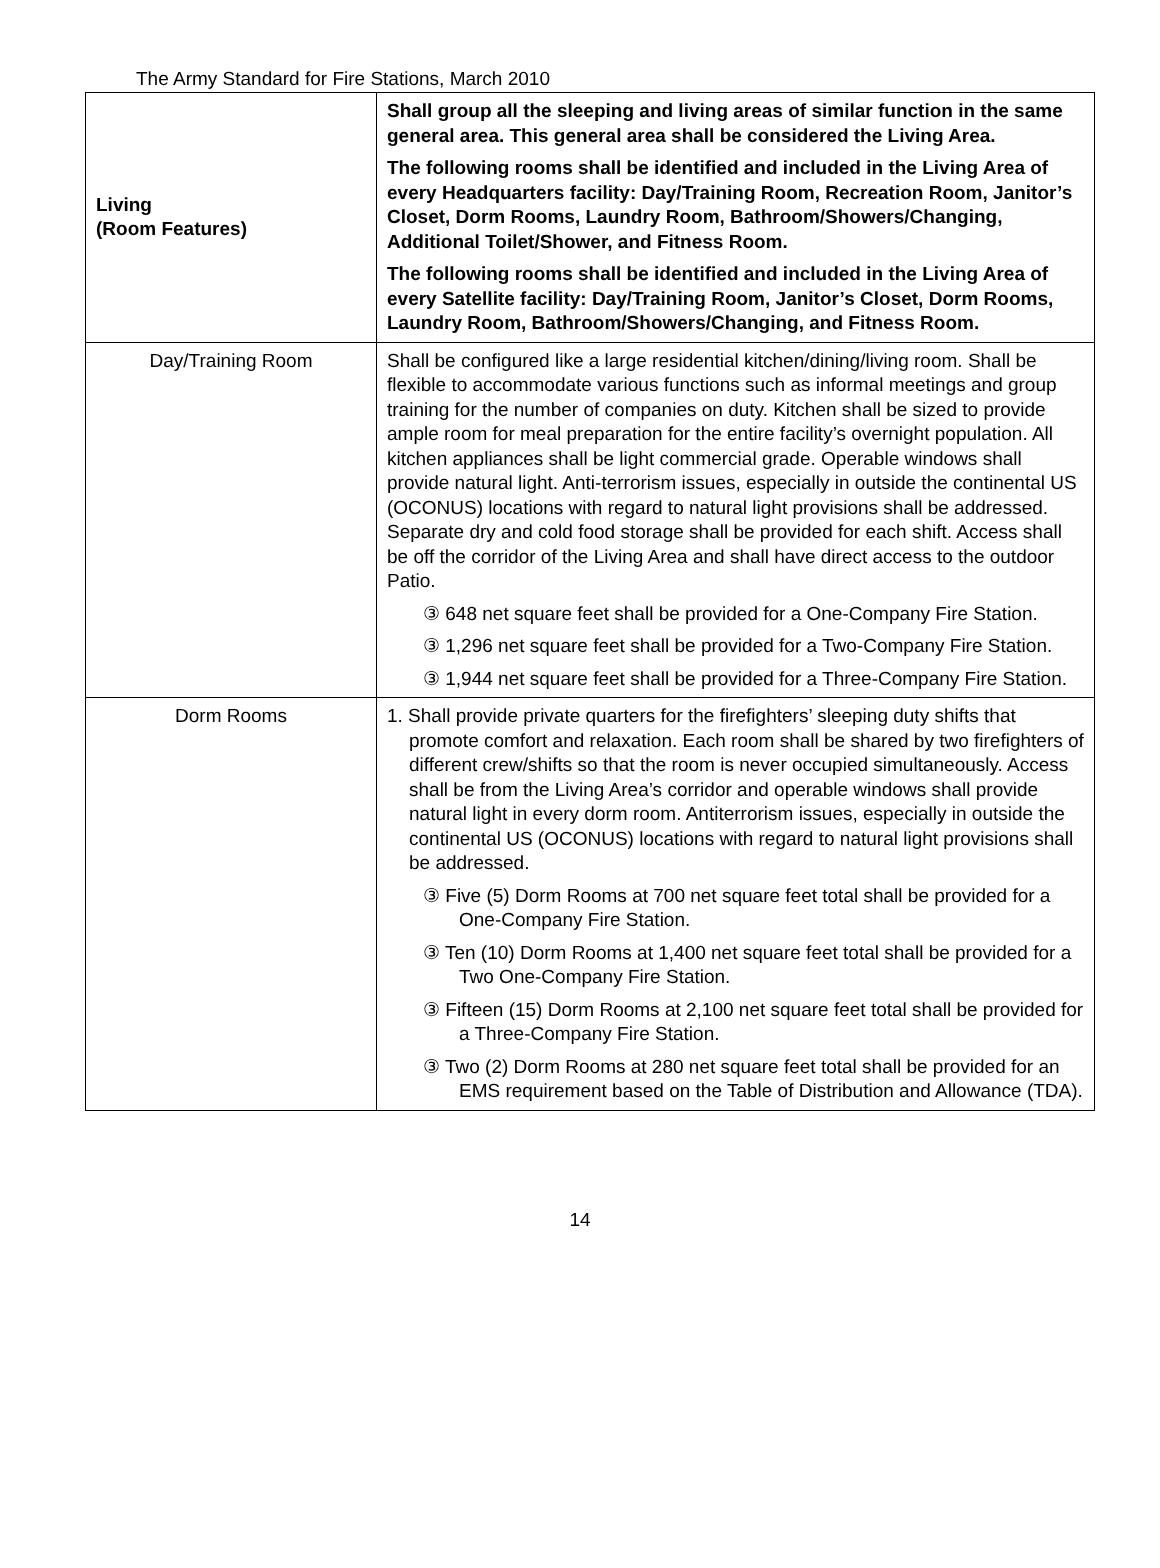The Army Standard for Fire Stations, March 2010
| Living (Room Features) | Shall group all the sleeping and living areas of similar function in the same general area. This general area shall be considered the Living Area. The following rooms shall be identified and included in the Living Area of every Headquarters facility: Day/Training Room, Recreation Room, Janitor’s Closet, Dorm Rooms, Laundry Room, Bathroom/Showers/Changing, Additional Toilet/Shower, and Fitness Room. The following rooms shall be identified and included in the Living Area of every Satellite facility: Day/Training Room, Janitor’s Closet, Dorm Rooms, Laundry Room, Bathroom/Showers/Changing, and Fitness Room. |
| Day/Training Room | Shall be configured like a large residential kitchen/dining/living room. Shall be flexible to accommodate various functions such as informal meetings and group training for the number of companies on duty. Kitchen shall be sized to provide ample room for meal preparation for the entire facility’s overnight population. All kitchen appliances shall be light commercial grade. Operable windows shall provide natural light. Anti-terrorism issues, especially in outside the continental US (OCONUS) locations with regard to natural light provisions shall be addressed. Separate dry and cold food storage shall be provided for each shift. Access shall be off the corridor of the Living Area and shall have direct access to the outdoor Patio. ③ 648 net square feet shall be provided for a One-Company Fire Station. ③ 1,296 net square feet shall be provided for a Two-Company Fire Station. ③ 1,944 net square feet shall be provided for a Three-Company Fire Station. |
| Dorm Rooms | 1. Shall provide private quarters for the firefighters’ sleeping duty shifts that promote comfort and relaxation. Each room shall be shared by two firefighters of different crew/shifts so that the room is never occupied simultaneously. Access shall be from the Living Area’s corridor and operable windows shall provide natural light in every dorm room. Antiterrorism issues, especially in outside the continental US (OCONUS) locations with regard to natural light provisions shall be addressed. ③ Five (5) Dorm Rooms at 700 net square feet total shall be provided for a One-Company Fire Station. ③ Ten (10) Dorm Rooms at 1,400 net square feet total shall be provided for a Two One-Company Fire Station. ③ Fifteen (15) Dorm Rooms at 2,100 net square feet total shall be provided for a Three-Company Fire Station. ③ Two (2) Dorm Rooms at 280 net square feet total shall be provided for an EMS requirement based on the Table of Distribution and Allowance (TDA). |
14